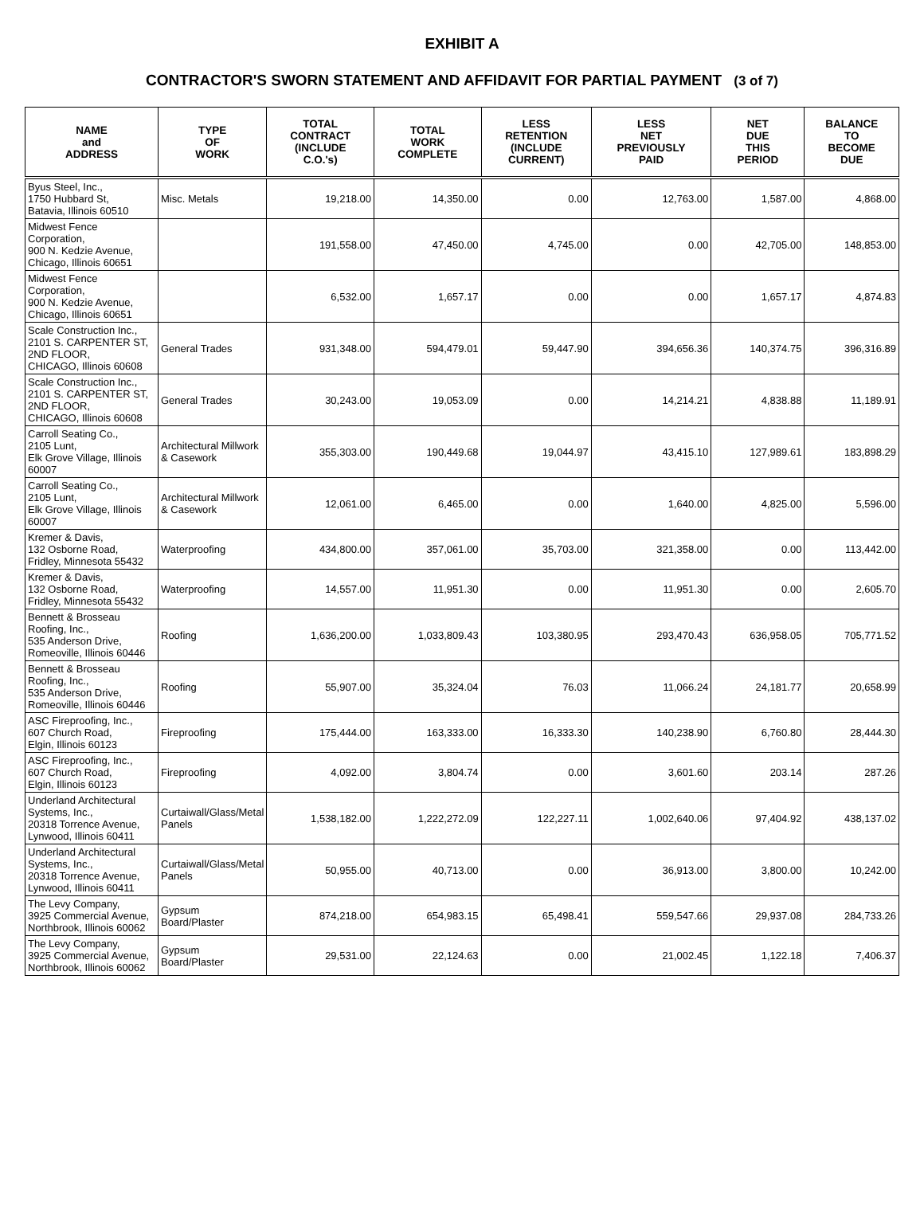EXHIBIT A
CONTRACTOR'S SWORN STATEMENT AND AFFIDAVIT FOR PARTIAL PAYMENT (3 of 7)
| NAME and ADDRESS | TYPE OF WORK | TOTAL CONTRACT (INCLUDE C.O.'s) | TOTAL WORK COMPLETE | LESS RETENTION (INCLUDE CURRENT) | LESS NET PREVIOUSLY PAID | NET DUE THIS PERIOD | BALANCE TO BECOME DUE |
| --- | --- | --- | --- | --- | --- | --- | --- |
| Byus Steel, Inc., 1750 Hubbard St, Batavia, Illinois 60510 | Misc. Metals | 19,218.00 | 14,350.00 | 0.00 | 12,763.00 | 1,587.00 | 4,868.00 |
| Midwest Fence Corporation, 900 N. Kedzie Avenue, Chicago, Illinois 60651 | | 191,558.00 | 47,450.00 | 4,745.00 | 0.00 | 42,705.00 | 148,853.00 |
| Midwest Fence Corporation, 900 N. Kedzie Avenue, Chicago, Illinois 60651 | | 6,532.00 | 1,657.17 | 0.00 | 0.00 | 1,657.17 | 4,874.83 |
| Scale Construction Inc., 2101 S. CARPENTER ST, 2ND FLOOR, CHICAGO, Illinois 60608 | General Trades | 931,348.00 | 594,479.01 | 59,447.90 | 394,656.36 | 140,374.75 | 396,316.89 |
| Scale Construction Inc., 2101 S. CARPENTER ST, 2ND FLOOR, CHICAGO, Illinois 60608 | General Trades | 30,243.00 | 19,053.09 | 0.00 | 14,214.21 | 4,838.88 | 11,189.91 |
| Carroll Seating Co., 2105 Lunt, Elk Grove Village, Illinois 60007 | Architectural Millwork & Casework | 355,303.00 | 190,449.68 | 19,044.97 | 43,415.10 | 127,989.61 | 183,898.29 |
| Carroll Seating Co., 2105 Lunt, Elk Grove Village, Illinois 60007 | Architectural Millwork & Casework | 12,061.00 | 6,465.00 | 0.00 | 1,640.00 | 4,825.00 | 5,596.00 |
| Kremer & Davis, 132 Osborne Road, Fridley, Minnesota 55432 | Waterproofing | 434,800.00 | 357,061.00 | 35,703.00 | 321,358.00 | 0.00 | 113,442.00 |
| Kremer & Davis, 132 Osborne Road, Fridley, Minnesota 55432 | Waterproofing | 14,557.00 | 11,951.30 | 0.00 | 11,951.30 | 0.00 | 2,605.70 |
| Bennett & Brosseau Roofing, Inc., 535 Anderson Drive, Romeoville, Illinois 60446 | Roofing | 1,636,200.00 | 1,033,809.43 | 103,380.95 | 293,470.43 | 636,958.05 | 705,771.52 |
| Bennett & Brosseau Roofing, Inc., 535 Anderson Drive, Romeoville, Illinois 60446 | Roofing | 55,907.00 | 35,324.04 | 76.03 | 11,066.24 | 24,181.77 | 20,658.99 |
| ASC Fireproofing, Inc., 607 Church Road, Elgin, Illinois 60123 | Fireproofing | 175,444.00 | 163,333.00 | 16,333.30 | 140,238.90 | 6,760.80 | 28,444.30 |
| ASC Fireproofing, Inc., 607 Church Road, Elgin, Illinois 60123 | Fireproofing | 4,092.00 | 3,804.74 | 0.00 | 3,601.60 | 203.14 | 287.26 |
| Underland Architectural Systems, Inc., 20318 Torrence Avenue, Lynwood, Illinois 60411 | Curtaiwall/Glass/Metal Panels | 1,538,182.00 | 1,222,272.09 | 122,227.11 | 1,002,640.06 | 97,404.92 | 438,137.02 |
| Underland Architectural Systems, Inc., 20318 Torrence Avenue, Lynwood, Illinois 60411 | Curtaiwall/Glass/Metal Panels | 50,955.00 | 40,713.00 | 0.00 | 36,913.00 | 3,800.00 | 10,242.00 |
| The Levy Company, 3925 Commercial Avenue, Northbrook, Illinois 60062 | Gypsum Board/Plaster | 874,218.00 | 654,983.15 | 65,498.41 | 559,547.66 | 29,937.08 | 284,733.26 |
| The Levy Company, 3925 Commercial Avenue, Northbrook, Illinois 60062 | Gypsum Board/Plaster | 29,531.00 | 22,124.63 | 0.00 | 21,002.45 | 1,122.18 | 7,406.37 |